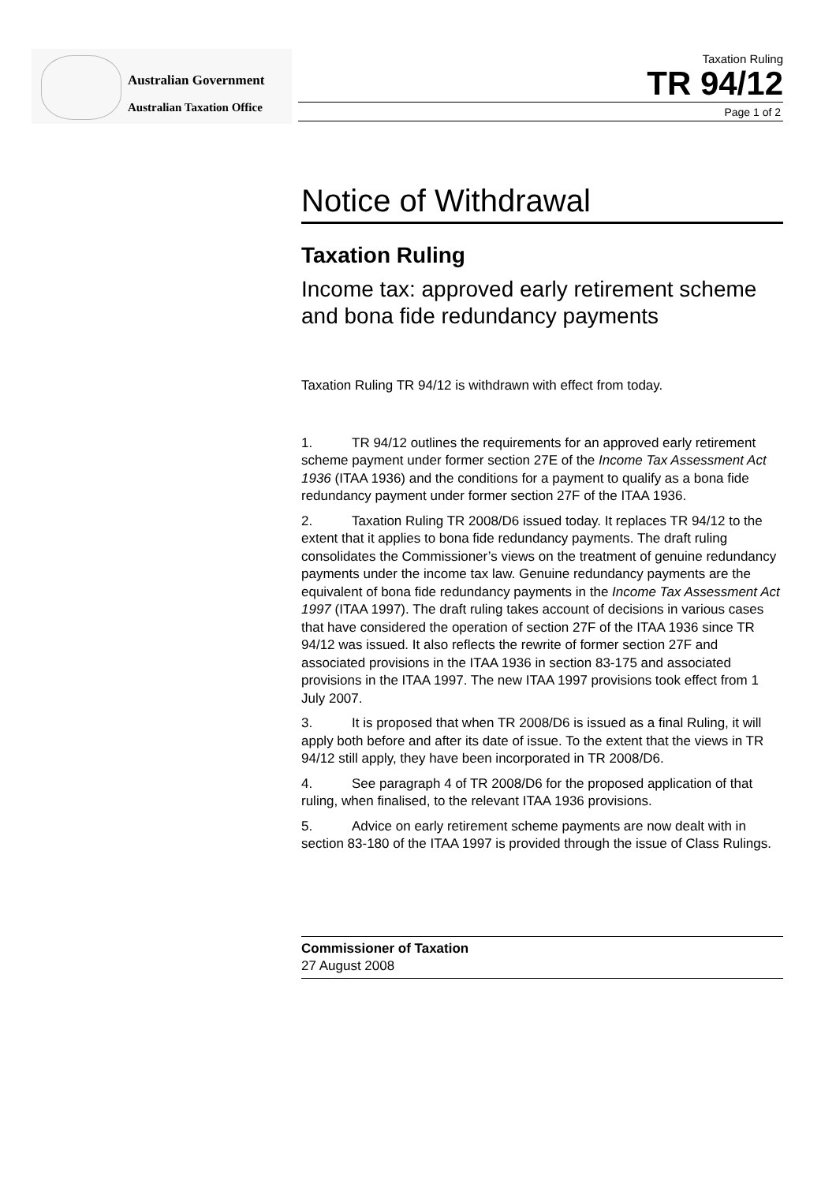Australian Government
Australian Taxation Office
Taxation Ruling
TR 94/12
Page 1 of 2
Notice of Withdrawal
Taxation Ruling
Income tax: approved early retirement scheme and bona fide redundancy payments
Taxation Ruling TR 94/12 is withdrawn with effect from today.
1. TR 94/12 outlines the requirements for an approved early retirement scheme payment under former section 27E of the Income Tax Assessment Act 1936 (ITAA 1936) and the conditions for a payment to qualify as a bona fide redundancy payment under former section 27F of the ITAA 1936.
2. Taxation Ruling TR 2008/D6 issued today. It replaces TR 94/12 to the extent that it applies to bona fide redundancy payments. The draft ruling consolidates the Commissioner’s views on the treatment of genuine redundancy payments under the income tax law. Genuine redundancy payments are the equivalent of bona fide redundancy payments in the Income Tax Assessment Act 1997 (ITAA 1997). The draft ruling takes account of decisions in various cases that have considered the operation of section 27F of the ITAA 1936 since TR 94/12 was issued. It also reflects the rewrite of former section 27F and associated provisions in the ITAA 1936 in section 83-175 and associated provisions in the ITAA 1997. The new ITAA 1997 provisions took effect from 1 July 2007.
3. It is proposed that when TR 2008/D6 is issued as a final Ruling, it will apply both before and after its date of issue. To the extent that the views in TR 94/12 still apply, they have been incorporated in TR 2008/D6.
4. See paragraph 4 of TR 2008/D6 for the proposed application of that ruling, when finalised, to the relevant ITAA 1936 provisions.
5. Advice on early retirement scheme payments are now dealt with in section 83-180 of the ITAA 1997 is provided through the issue of Class Rulings.
Commissioner of Taxation
27 August 2008